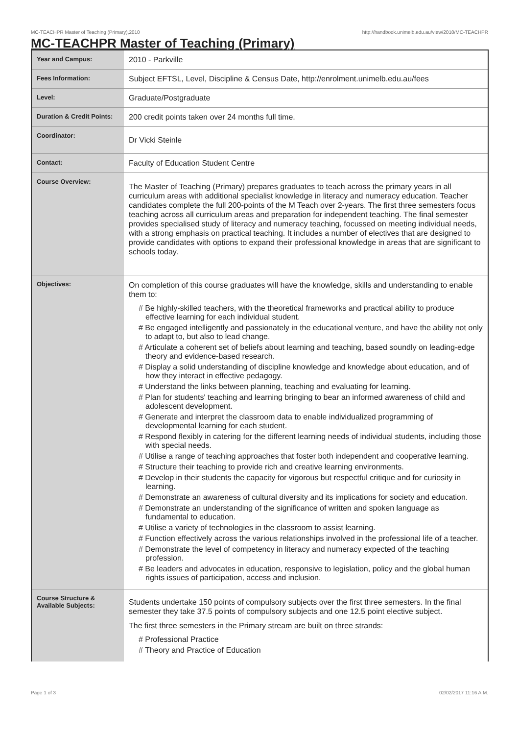MC-TEACHPR Master of Teaching (Primary),2010 http://handbook.unimelb.edu.au/view/2010/MC-TEACHPR
MC-TEACHPR Master of Teaching (Primary)
| Year and Campus: | 2010 - Parkville |
| Fees Information: | Subject EFTSL, Level, Discipline & Census Date, http://enrolment.unimelb.edu.au/fees |
| Level: | Graduate/Postgraduate |
| Duration & Credit Points: | 200 credit points taken over 24 months full time. |
| Coordinator: | Dr Vicki Steinle |
| Contact: | Faculty of Education Student Centre |
| Course Overview: | The Master of Teaching (Primary) prepares graduates to teach across the primary years in all curriculum areas with additional specialist knowledge in literacy and numeracy education. Teacher candidates complete the full 200-points of the M Teach over 2-years. The first three semesters focus teaching across all curriculum areas and preparation for independent teaching. The final semester provides specialised study of literacy and numeracy teaching, focussed on meeting individual needs, with a strong emphasis on practical teaching. It includes a number of electives that are designed to provide candidates with options to expand their professional knowledge in areas that are significant to schools today. |
| Objectives: | On completion of this course graduates will have the knowledge, skills and understanding to enable them to: # Be highly-skilled teachers, with the theoretical frameworks and practical ability to produce effective learning for each individual student. # Be engaged intelligently and passionately in the educational venture, and have the ability not only to adapt to, but also to lead change. # Articulate a coherent set of beliefs about learning and teaching, based soundly on leading-edge theory and evidence-based research. # Display a solid understanding of discipline knowledge and knowledge about education, and of how they interact in effective pedagogy. # Understand the links between planning, teaching and evaluating for learning. # Plan for students' teaching and learning bringing to bear an informed awareness of child and adolescent development. # Generate and interpret the classroom data to enable individualized programming of developmental learning for each student. # Respond flexibly in catering for the different learning needs of individual students, including those with special needs. # Utilise a range of teaching approaches that foster both independent and cooperative learning. # Structure their teaching to provide rich and creative learning environments. # Develop in their students the capacity for vigorous but respectful critique and for curiosity in learning. # Demonstrate an awareness of cultural diversity and its implications for society and education. # Demonstrate an understanding of the significance of written and spoken language as fundamental to education. # Utilise a variety of technologies in the classroom to assist learning. # Function effectively across the various relationships involved in the professional life of a teacher. # Demonstrate the level of competency in literacy and numeracy expected of the teaching profession. # Be leaders and advocates in education, responsive to legislation, policy and the global human rights issues of participation, access and inclusion. |
| Course Structure & Available Subjects: | Students undertake 150 points of compulsory subjects over the first three semesters. In the final semester they take 37.5 points of compulsory subjects and one 12.5 point elective subject. The first three semesters in the Primary stream are built on three strands: # Professional Practice # Theory and Practice of Education |
Page 1 of 3 02/02/2017 11:16 A.M.